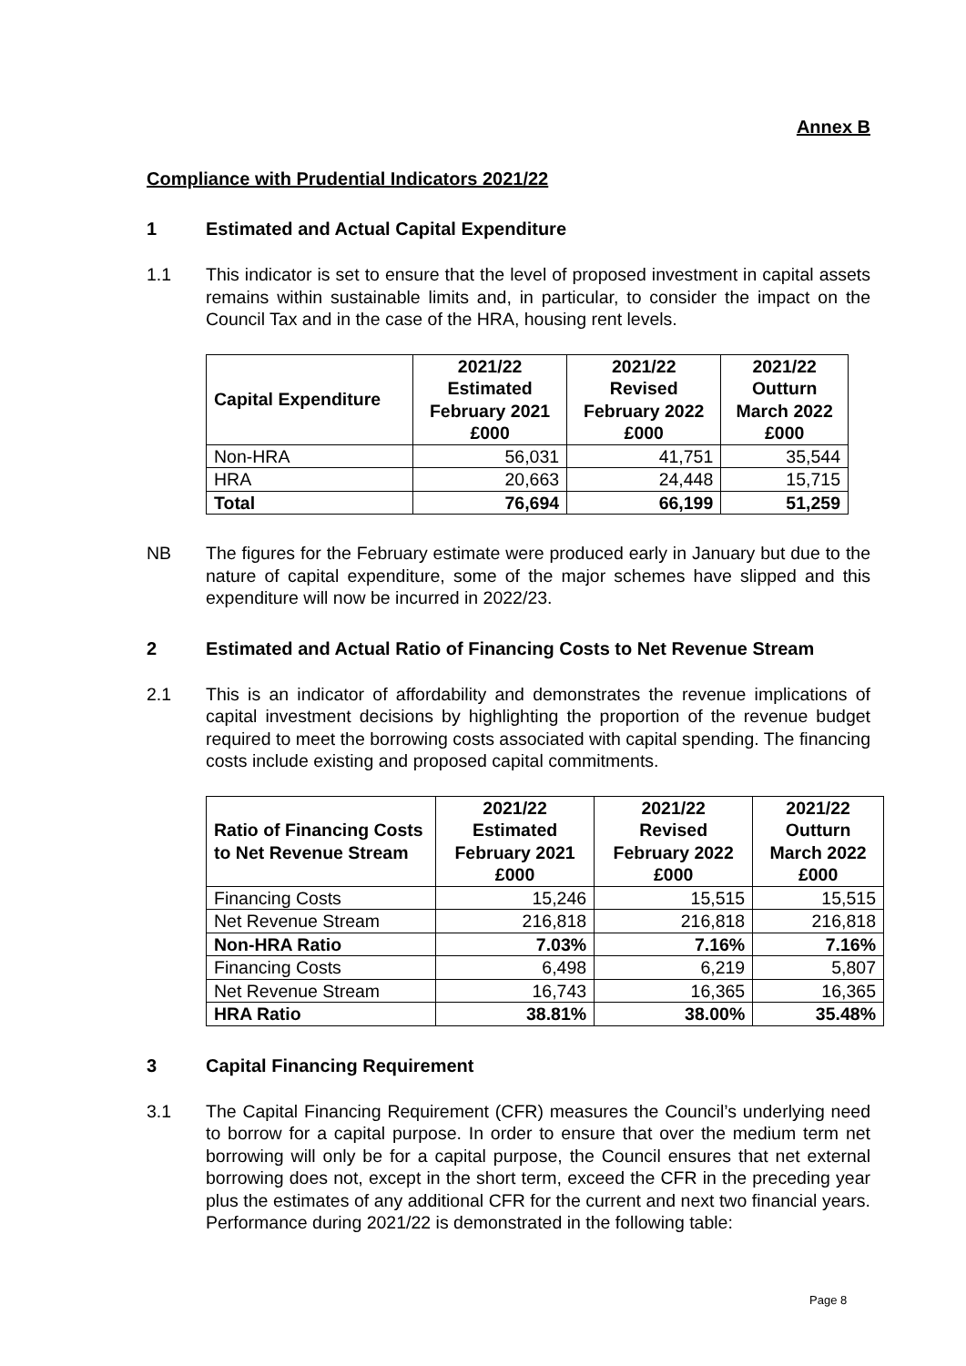Annex B
Compliance with Prudential Indicators 2021/22
1 Estimated and Actual Capital Expenditure
1.1 This indicator is set to ensure that the level of proposed investment in capital assets remains within sustainable limits and, in particular, to consider the impact on the Council Tax and in the case of the HRA, housing rent levels.
| Capital Expenditure | 2021/22 Estimated February 2021 £000 | 2021/22 Revised February 2022 £000 | 2021/22 Outturn March 2022 £000 |
| --- | --- | --- | --- |
| Non-HRA | 56,031 | 41,751 | 35,544 |
| HRA | 20,663 | 24,448 | 15,715 |
| Total | 76,694 | 66,199 | 51,259 |
NB The figures for the February estimate were produced early in January but due to the nature of capital expenditure, some of the major schemes have slipped and this expenditure will now be incurred in 2022/23.
2 Estimated and Actual Ratio of Financing Costs to Net Revenue Stream
2.1 This is an indicator of affordability and demonstrates the revenue implications of capital investment decisions by highlighting the proportion of the revenue budget required to meet the borrowing costs associated with capital spending. The financing costs include existing and proposed capital commitments.
| Ratio of Financing Costs to Net Revenue Stream | 2021/22 Estimated February 2021 £000 | 2021/22 Revised February 2022 £000 | 2021/22 Outturn March 2022 £000 |
| --- | --- | --- | --- |
| Financing Costs | 15,246 | 15,515 | 15,515 |
| Net Revenue Stream | 216,818 | 216,818 | 216,818 |
| Non-HRA Ratio | 7.03% | 7.16% | 7.16% |
| Financing Costs | 6,498 | 6,219 | 5,807 |
| Net Revenue Stream | 16,743 | 16,365 | 16,365 |
| HRA Ratio | 38.81% | 38.00% | 35.48% |
3 Capital Financing Requirement
3.1 The Capital Financing Requirement (CFR) measures the Council’s underlying need to borrow for a capital purpose. In order to ensure that over the medium term net borrowing will only be for a capital purpose, the Council ensures that net external borrowing does not, except in the short term, exceed the CFR in the preceding year plus the estimates of any additional CFR for the current and next two financial years. Performance during 2021/22 is demonstrated in the following table:
Page 8